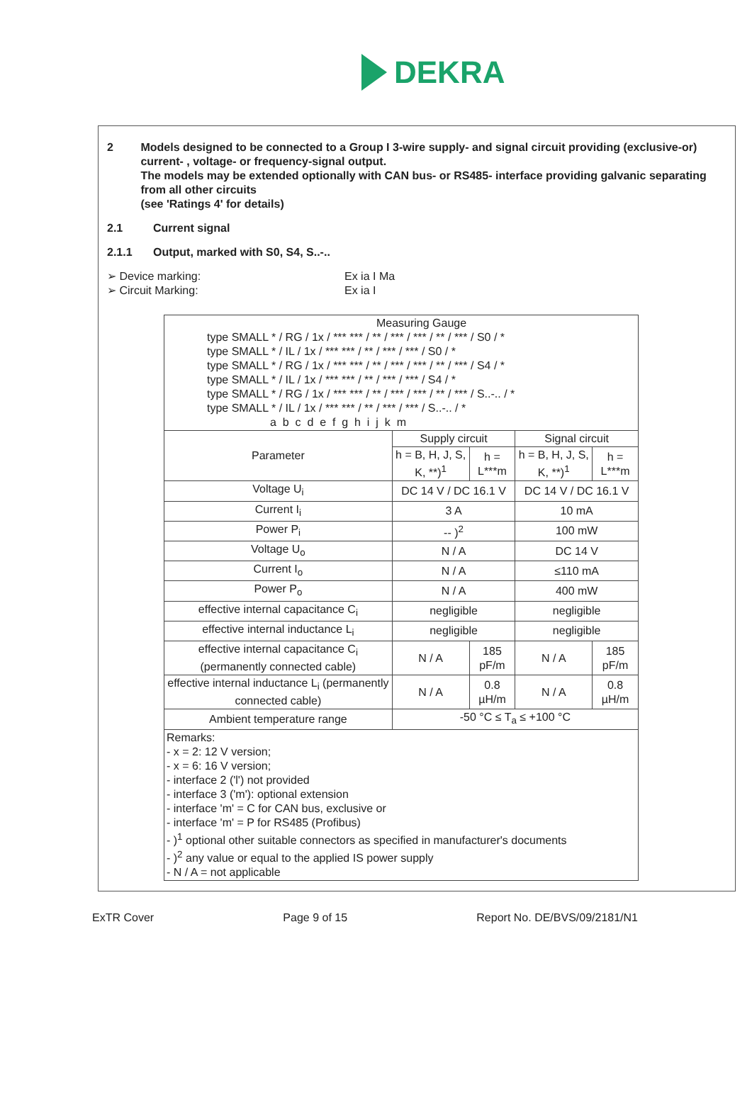DEKRA
2 Models designed to be connected to a Group I 3-wire supply- and signal circuit providing (exclusive-or) current- , voltage- or frequency-signal output.
The models may be extended optionally with CAN bus- or RS485- interface providing galvanic separating from all other circuits
(see 'Ratings 4' for details)
2.1 Current signal
2.1.1 Output, marked with S0, S4, S..-..
➢ Device marking: Ex ia I Ma
➢ Circuit Marking: Ex ia I
| Measuring Gauge type SMALL * / RG / 1x / *** *** / ** / *** / *** / ** / *** / S0 / * type SMALL * / IL / 1x / *** *** / ** / *** / *** / S0 / * type SMALL * / RG / 1x / *** *** / ** / *** / *** / ** / *** / S4 / * type SMALL * / IL / 1x / *** *** / ** / *** / *** / S4 / * type SMALL * / RG / 1x / *** *** / ** / *** / *** / ** / *** / S..-.. / * type SMALL * / IL / 1x / *** *** / ** / *** / *** / S..-.. / * a b c d e f g h i j k m | | | | |
| Parameter | Supply circuit | | Signal circuit | |
| | h = B, H, J, S, K, **)<sup>1</sup> | h = L***m | h = B, H, J, S, K, **)<sup>1</sup> | h = L***m |
| Voltage U<sub>i</sub> | DC 14 V / DC 16.1 V | | DC 14 V / DC 16.1 V | |
| Current I<sub>i</sub> | 3 A | | 10 mA | |
| Power P<sub>i</sub> | -- )<sup>2</sup> | | 100 mW | |
| Voltage U<sub>o</sub> | N / A | | DC 14 V | |
| Current I<sub>o</sub> | N / A | | ≤110 mA | |
| Power P<sub>o</sub> | N / A | | 400 mW | |
| effective internal capacitance C<sub>i</sub> | negligible | | negligible | |
| effective internal inductance L<sub>i</sub> | negligible | | negligible | |
| effective internal capacitance C<sub>i</sub> (permanently connected cable) | N / A | 185 pF/m | N / A | 185 pF/m |
| effective internal inductance L<sub>i</sub> (permanently connected cable) | N / A | 0.8 µH/m | N / A | 0.8 µH/m |
| Ambient temperature range | -50 °C ≤ T<sub>a</sub> ≤ +100 °C | | | |
| Remarks: - x = 2: 12 V version; - x = 6: 16 V version; - interface 2 ('l') not provided - interface 3 ('m'): optional extension - interface 'm' = C for CAN bus, exclusive or - interface 'm' = P for RS485 (Profibus) - )<sup>1</sup> optional other suitable connectors as specified in manufacturer's documents - )<sup>2</sup> any value or equal to the applied IS power supply - N / A = not applicable | | | | |
ExTR Cover Page 9 of 15 Report No. DE/BVS/09/2181/N1